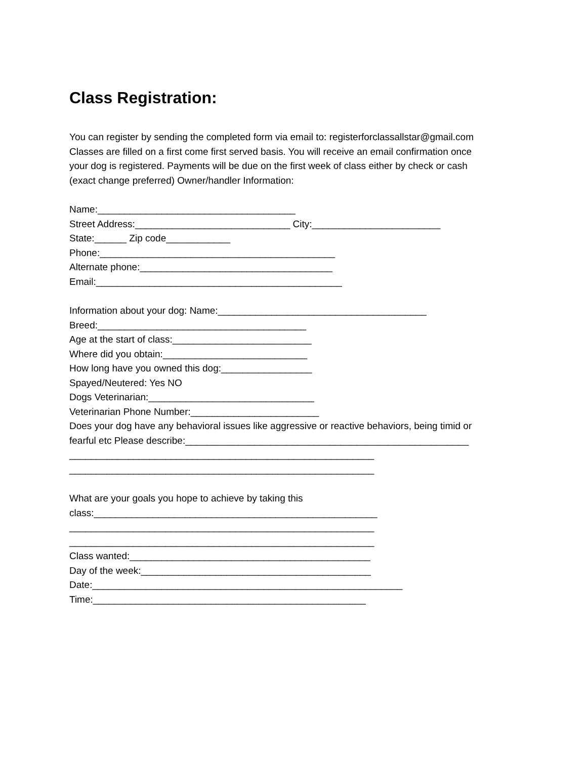Class Registration:
You can register by sending the completed form via email to: registerforclassallstar@gmail.com
Classes are filled on a first come first served basis. You will receive an email confirmation once
your dog is registered. Payments will be due on the first week of class either by check or cash
(exact change preferred) Owner/handler Information:
Name:_____________________________________
Street Address:_____________________________ City:________________________
State:______ Zip code____________
Phone:____________________________________________
Alternate phone:____________________________________
Email:______________________________________________
Information about your dog: Name:_______________________________________
Breed:_______________________________________
Age at the start of class:__________________________
Where did you obtain:___________________________
How long have you owned this dog:_________________
Spayed/Neutered: Yes NO
Dogs Veterinarian:_______________________________
Veterinarian Phone Number:________________________
Does your dog have any behavioral issues like aggressive or reactive behaviors, being timid or
fearful etc Please describe:_____________________________________________________
_________________________________________________________
_________________________________________________________
What are your goals you hope to achieve by taking this
class:_____________________________________________________
_________________________________________________________
_________________________________________________________
Class wanted:_____________________________________________
Day of the week:___________________________________________
Date:__________________________________________________________
Time:___________________________________________________